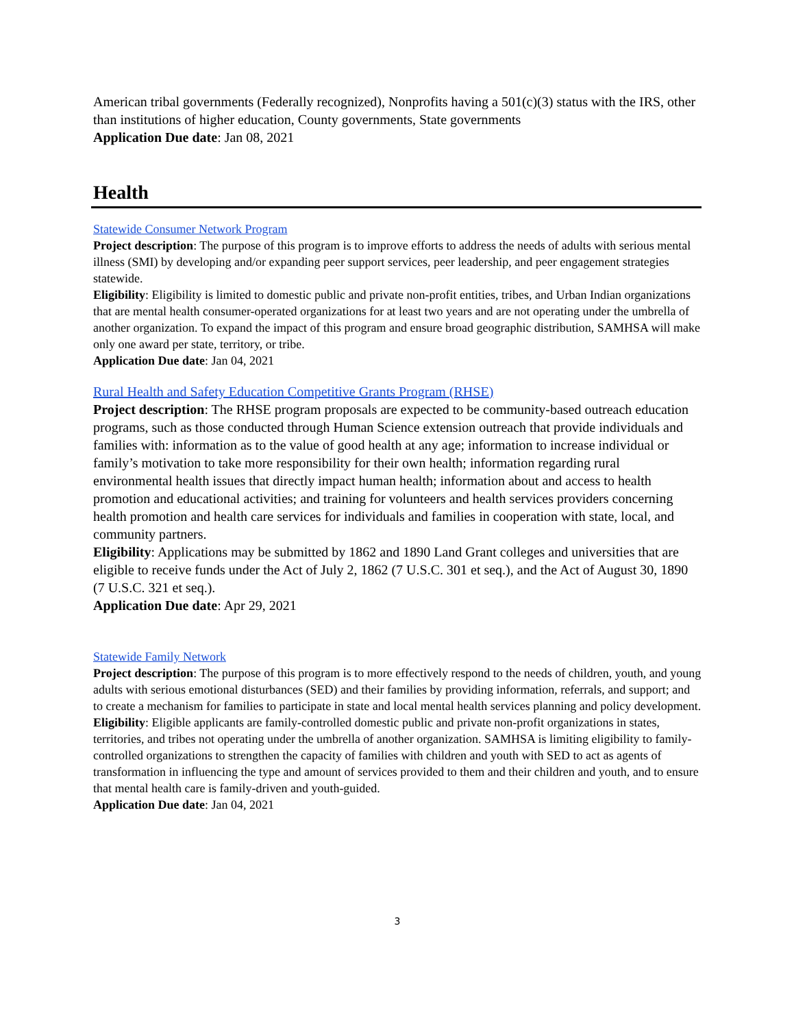American tribal governments (Federally recognized), Nonprofits having a 501(c)(3) status with the IRS, other than institutions of higher education, County governments, State governments
Application Due date: Jan 08, 2021
Health
Statewide Consumer Network Program
Project description: The purpose of this program is to improve efforts to address the needs of adults with serious mental illness (SMI) by developing and/or expanding peer support services, peer leadership, and peer engagement strategies statewide.
Eligibility: Eligibility is limited to domestic public and private non-profit entities, tribes, and Urban Indian organizations that are mental health consumer-operated organizations for at least two years and are not operating under the umbrella of another organization. To expand the impact of this program and ensure broad geographic distribution, SAMHSA will make only one award per state, territory, or tribe.
Application Due date: Jan 04, 2021
Rural Health and Safety Education Competitive Grants Program (RHSE)
Project description: The RHSE program proposals are expected to be community-based outreach education programs, such as those conducted through Human Science extension outreach that provide individuals and families with: information as to the value of good health at any age; information to increase individual or family’s motivation to take more responsibility for their own health; information regarding rural environmental health issues that directly impact human health; information about and access to health promotion and educational activities; and training for volunteers and health services providers concerning health promotion and health care services for individuals and families in cooperation with state, local, and community partners.
Eligibility: Applications may be submitted by 1862 and 1890 Land Grant colleges and universities that are eligible to receive funds under the Act of July 2, 1862 (7 U.S.C. 301 et seq.), and the Act of August 30, 1890 (7 U.S.C. 321 et seq.).
Application Due date: Apr 29, 2021
Statewide Family Network
Project description: The purpose of this program is to more effectively respond to the needs of children, youth, and young adults with serious emotional disturbances (SED) and their families by providing information, referrals, and support; and to create a mechanism for families to participate in state and local mental health services planning and policy development.
Eligibility: Eligible applicants are family-controlled domestic public and private non-profit organizations in states, territories, and tribes not operating under the umbrella of another organization. SAMHSA is limiting eligibility to family-controlled organizations to strengthen the capacity of families with children and youth with SED to act as agents of transformation in influencing the type and amount of services provided to them and their children and youth, and to ensure that mental health care is family-driven and youth-guided.
Application Due date: Jan 04, 2021
3